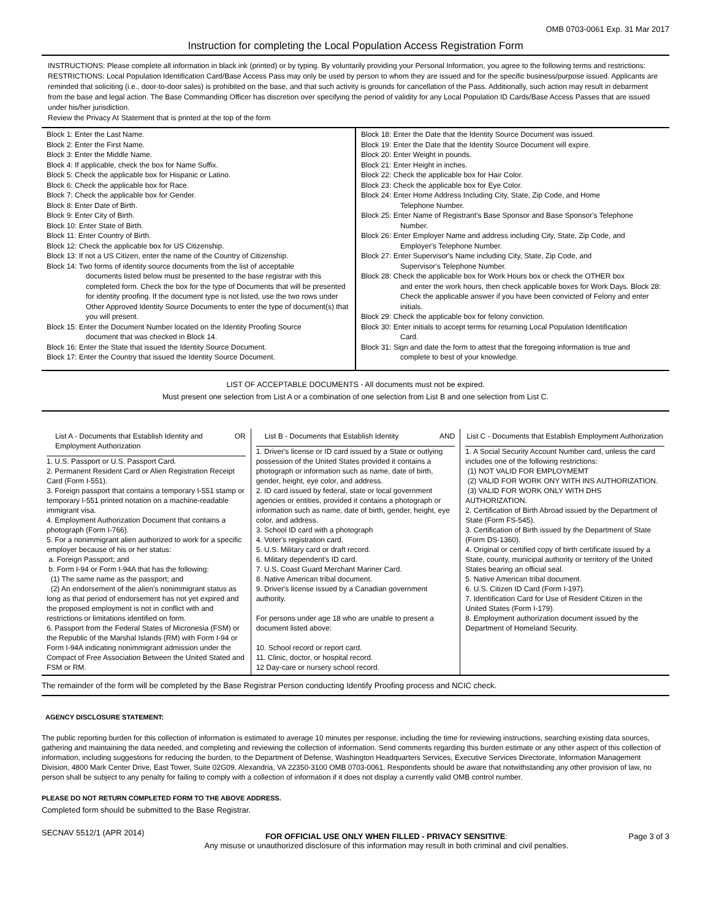OMB 0703-0061 Exp. 31 Mar 2017
Instruction for completing the Local Population Access Registration Form
INSTRUCTIONS: Please complete all information in black ink (printed) or by typing. By voluntarily providing your Personal Information, you agree to the following terms and restrictions:
RESTRICTIONS: Local Population Identification Card/Base Access Pass may only be used by person to whom they are issued and for the specific business/purpose issued. Applicants are reminded that soliciting (i.e., door-to-door sales) is prohibited on the base, and that such activity is grounds for cancellation of the Pass. Additionally, such action may result in debarment from the base and legal action. The Base Commanding Officer has discretion over specifying the period of validity for any Local Population ID Cards/Base Access Passes that are issued under his/her jurisdiction.
Review the Privacy At Statement that is printed at the top of the form
Block 1: Enter the Last Name.
Block 2: Enter the First Name.
Block 3: Enter the Middle Name.
Block 4: If applicable, check the box for Name Suffix.
Block 5: Check the applicable box for Hispanic or Latino.
Block 6: Check the applicable box for Race.
Block 7: Check the applicable box for Gender.
Block 8: Enter Date of Birth.
Block 9: Enter City of Birth.
Block 10: Enter State of Birth.
Block 11: Enter Country of Birth.
Block 12: Check the applicable box for US Citizenship.
Block 13: If not a US Citizen, enter the name of the Country of Citizenship.
Block 14: Two forms of identity source documents from the list of acceptable
documents listed below must be presented to the base registrar with this completed form. Check the box for the type of Documents that will be presented for identity proofing. If the document type is not listed, use the two rows under Other Approved Identity Source Documents to enter the type of document(s) that you will present.
Block 15: Enter the Document Number located on the Identity Proofing Source
document that was checked in Block 14.
Block 16: Enter the State that issued the Identity Source Document.
Block 17: Enter the Country that issued the Identity Source Document.
Block 18: Enter the Date that the Identity Source Document was issued.
Block 19: Enter the Date that the Identity Source Document will expire.
Block 20: Enter Weight in pounds.
Block 21: Enter Height in inches.
Block 22: Check the applicable box for Hair Color.
Block 23: Check the applicable box for Eye Color.
Block 24: Enter Home Address Including City, State, Zip Code, and Home
Telephone Number.
Block 25: Enter Name of Registrant's Base Sponsor and Base Sponsor's Telephone
Number.
Block 26: Enter Employer Name and address including City, State, Zip Code, and
Employer's Telephone Number.
Block 27: Enter Supervisor's Name including City, State, Zip Code, and
Supervisor's Telephone Number.
Block 28: Check the applicable box for Work Hours box or check the OTHER box
and enter the work hours, then check applicable boxes for Work Days. Block 28: Check the applicable answer if you have been convicted of Felony and enter initials.
Block 29: Check the applicable box for felony conviction.
Block 30: Enter initials to accept terms for returning Local Population Identification
Card.
Block 31: Sign and date the form to attest that the foregoing information is true and
complete to best of your knowledge.
LIST OF ACCEPTABLE DOCUMENTS - All documents must not be expired.
Must present one selection from List A or a combination of one selection from List B and one selection from List C.
List A - Documents that Establish Identity and Employment Authorization OR
1. U.S. Passport or U.S. Passport Card.
2. Permanent Resident Card or Alien Registration Receipt Card (Form I-551).
3. Foreign passport that contains a temporary I-551 stamp or temporary I-551 printed notation on a machine-readable immigrant visa.
4. Employment Authorization Document that contains a photograph (Form I-766).
5. For a nonimmigrant alien authorized to work for a specific employer because of his or her status:
a. Foreign Passport; and
b. Form I-94 or Form I-94A that has the following:
(1) The same name as the passport; and
(2) An endorsement of the alien's nonimmigrant status as long as that period of endorsement has not yet expired and the proposed employment is not in conflict with and restrictions or limitations identified on form.
6. Passport from the Federal States of Micronesia (FSM) or the Republic of the Marshal Islands (RM) with Form I-94 or Form I-94A indicating nonimmigrant admission under the Compact of Free Association Between the United Stated and FSM or RM.
List B - Documents that Establish Identity AND
1. Driver's license or ID card issued by a State or outlying possession of the United States provided it contains a photograph or information such as name, date of birth, gender, height, eye color, and address.
2. ID card issued by federal, state or local government agencies or entities, provided it contains a photograph or information such as name, date of birth, gender, height, eye color, and address.
3. School ID card with a photograph
4. Voter's registration card.
5. U.S. Military card or draft record.
6. Military dependent's ID card.
7. U.S. Coast Guard Merchant Mariner Card.
8. Native American tribal document.
9. Driver's license issued by a Canadian government authority.
For persons under age 18 who are unable to present a document listed above:
10. School record or report card.
11. Clinic, doctor, or hospital record.
12 Day-care or nursery school record.
List C - Documents that Establish Employment Authorization
1. A Social Security Account Number card, unless the card includes one of the following restrictions:
(1) NOT VALID FOR EMPLOYMEMT
(2) VALID FOR WORK ONY WITH INS AUTHORIZATION.
(3) VALID FOR WORK ONLY WITH DHS AUTHORIZATION.
2. Certification of Birth Abroad issued by the Department of State (Form FS-545).
3. Certification of Birth issued by the Department of State (Form DS-1360).
4. Original or certified copy of birth certificate issued by a State, county, municipal authority or territory of the United States bearing an official seal.
5. Native American tribal document.
6. U.S. Citizen ID Card (Form I-197).
7. Identification Card for Use of Resident Citizen in the United States (Form I-179).
8. Employment authorization document issued by the Department of Homeland Security.
The remainder of the form will be completed by the Base Registrar Person conducting Identify Proofing process and NCIC check.
AGENCY DISCLOSURE STATEMENT:
The public reporting burden for this collection of information is estimated to average 10 minutes per response, including the time for reviewing instructions, searching existing data sources, gathering and maintaining the data needed, and completing and reviewing the collection of information. Send comments regarding this burden estimate or any other aspect of this collection of information, including suggestions for reducing the burden, to the Department of Defense, Washington Headquarters Services, Executive Services Directorate, Information Management Division, 4800 Mark Center Drive, East Tower, Suite 02G09, Alexandria, VA 22350-3100 OMB 0703-0061. Respondents should be aware that notwithstanding any other provision of law, no person shall be subject to any penalty for failing to comply with a collection of information if it does not display a currently valid OMB control number.
PLEASE DO NOT RETURN COMPLETED FORM TO THE ABOVE ADDRESS.
Completed form should be submitted to the Base Registrar.
SECNAV 5512/1 (APR 2014) FOR OFFICIAL USE ONLY WHEN FILLED - PRIVACY SENSITIVE:
Any misuse or unauthorized disclosure of this information may result in both criminal and civil penalties. Page 3 of 3